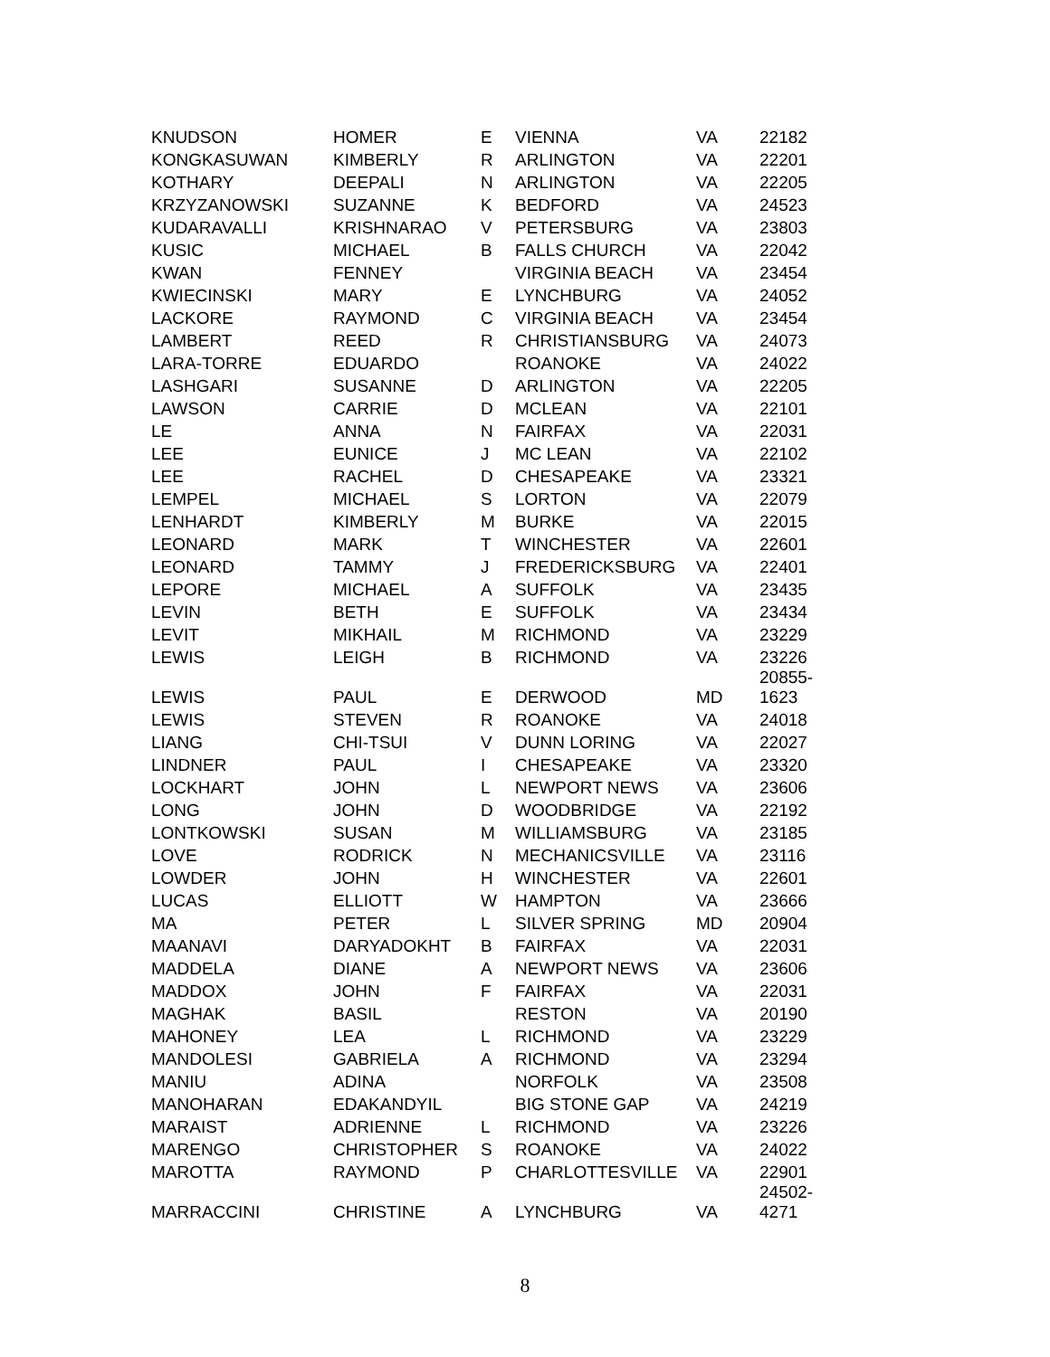| KNUDSON | HOMER | E | VIENNA | VA | 22182 |
| KONGKASUWAN | KIMBERLY | R | ARLINGTON | VA | 22201 |
| KOTHARY | DEEPALI | N | ARLINGTON | VA | 22205 |
| KRZYZANOWSKI | SUZANNE | K | BEDFORD | VA | 24523 |
| KUDARAVALLI | KRISHNARAO | V | PETERSBURG | VA | 23803 |
| KUSIC | MICHAEL | B | FALLS CHURCH | VA | 22042 |
| KWAN | FENNEY | | VIRGINIA BEACH | VA | 23454 |
| KWIECINSKI | MARY | E | LYNCHBURG | VA | 24052 |
| LACKORE | RAYMOND | C | VIRGINIA BEACH | VA | 23454 |
| LAMBERT | REED | R | CHRISTIANSBURG | VA | 24073 |
| LARA-TORRE | EDUARDO | | ROANOKE | VA | 24022 |
| LASHGARI | SUSANNE | D | ARLINGTON | VA | 22205 |
| LAWSON | CARRIE | D | MCLEAN | VA | 22101 |
| LE | ANNA | N | FAIRFAX | VA | 22031 |
| LEE | EUNICE | J | MC LEAN | VA | 22102 |
| LEE | RACHEL | D | CHESAPEAKE | VA | 23321 |
| LEMPEL | MICHAEL | S | LORTON | VA | 22079 |
| LENHARDT | KIMBERLY | M | BURKE | VA | 22015 |
| LEONARD | MARK | T | WINCHESTER | VA | 22601 |
| LEONARD | TAMMY | J | FREDERICKSBURG | VA | 22401 |
| LEPORE | MICHAEL | A | SUFFOLK | VA | 23435 |
| LEVIN | BETH | E | SUFFOLK | VA | 23434 |
| LEVIT | MIKHAIL | M | RICHMOND | VA | 23229 |
| LEWIS | LEIGH | B | RICHMOND | VA | 23226 |
| LEWIS | PAUL | E | DERWOOD | MD | 20855- 1623 |
| LEWIS | STEVEN | R | ROANOKE | VA | 24018 |
| LIANG | CHI-TSUI | V | DUNN LORING | VA | 22027 |
| LINDNER | PAUL | I | CHESAPEAKE | VA | 23320 |
| LOCKHART | JOHN | L | NEWPORT NEWS | VA | 23606 |
| LONG | JOHN | D | WOODBRIDGE | VA | 22192 |
| LONTKOWSKI | SUSAN | M | WILLIAMSBURG | VA | 23185 |
| LOVE | RODRICK | N | MECHANICSVILLE | VA | 23116 |
| LOWDER | JOHN | H | WINCHESTER | VA | 22601 |
| LUCAS | ELLIOTT | W | HAMPTON | VA | 23666 |
| MA | PETER | L | SILVER SPRING | MD | 20904 |
| MAANAVI | DARYADOKHT | B | FAIRFAX | VA | 22031 |
| MADDELA | DIANE | A | NEWPORT NEWS | VA | 23606 |
| MADDOX | JOHN | F | FAIRFAX | VA | 22031 |
| MAGHAK | BASIL | | RESTON | VA | 20190 |
| MAHONEY | LEA | L | RICHMOND | VA | 23229 |
| MANDOLESI | GABRIELA | A | RICHMOND | VA | 23294 |
| MANIU | ADINA | | NORFOLK | VA | 23508 |
| MANOHARAN | EDAKANDYIL | | BIG STONE GAP | VA | 24219 |
| MARAIST | ADRIENNE | L | RICHMOND | VA | 23226 |
| MARENGO | CHRISTOPHER | S | ROANOKE | VA | 24022 |
| MAROTTA | RAYMOND | P | CHARLOTTESVILLE | VA | 22901 |
| MARRACCINI | CHRISTINE | A | LYNCHBURG | VA | 24502- 4271 |
8